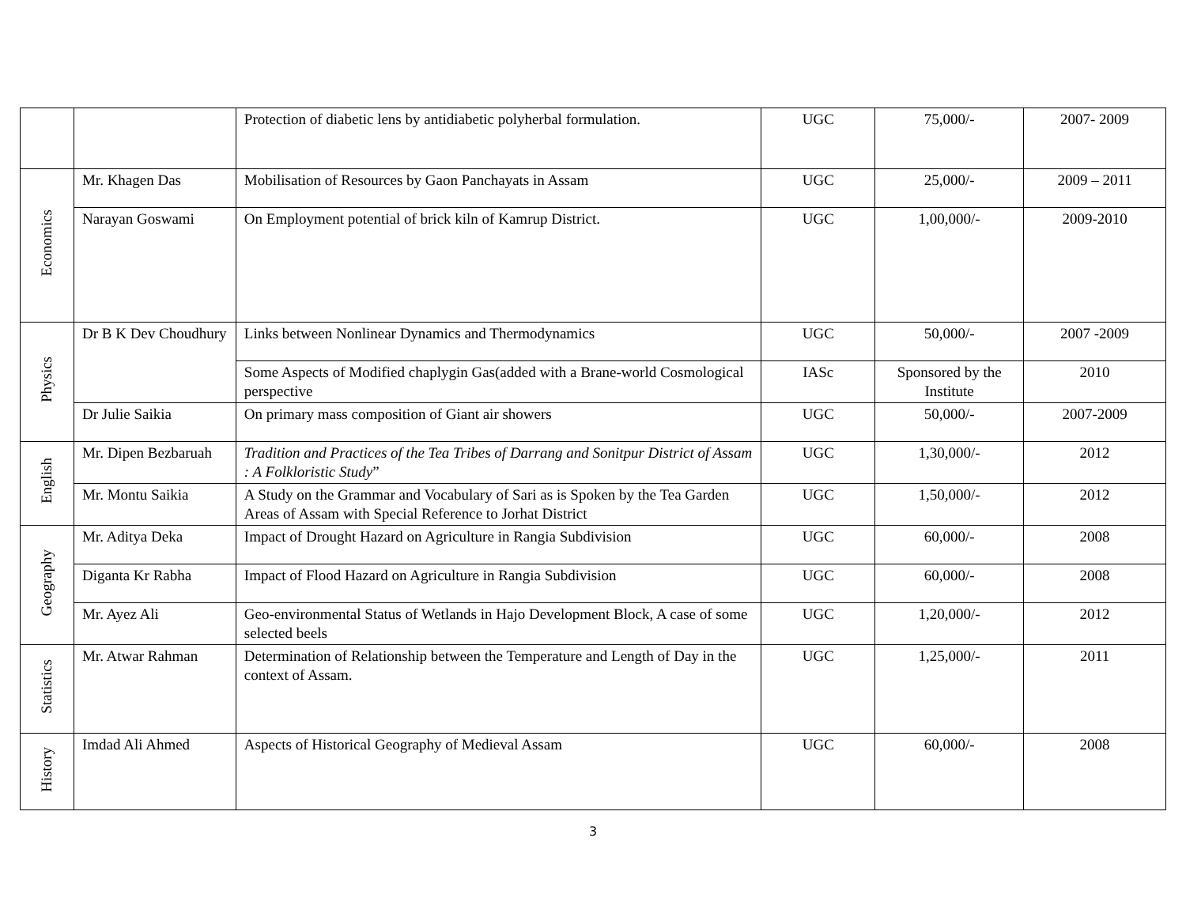| | | Protection of diabetic lens by antidiabetic polyherbal formulation. | UGC | 75,000/- | 2007- 2009 |
| Economics | Mr. Khagen Das | Mobilisation of Resources by Gaon Panchayats in Assam | UGC | 25,000/- | 2009 – 2011 |
| | Narayan Goswami | On Employment potential of brick kiln of Kamrup District. | UGC | 1,00,000/- | 2009-2010 |
| Physics | Dr B K Dev Choudhury | Links between Nonlinear Dynamics and Thermodynamics | UGC | 50,000/- | 2007 -2009 |
| | | Some Aspects of Modified chaplygin Gas(added with a Brane-world Cosmological perspective | IASc | Sponsored by the Institute | 2010 |
| | Dr Julie Saikia | On primary mass composition of Giant air showers | UGC | 50,000/- | 2007-2009 |
| English | Mr. Dipen Bezbaruah | Tradition and Practices of the Tea Tribes of Darrang and Sonitpur District of Assam : A Folkloristic Study ” | UGC | 1,30,000/- | 2012 |
| | Mr. Montu Saikia | A Study on the Grammar and Vocabulary of Sari as is Spoken by the Tea Garden Areas of Assam with Special Reference to Jorhat District | UGC | 1,50,000/- | 2012 |
| Geography | Mr. Aditya Deka | Impact of Drought Hazard on Agriculture in Rangia Subdivision | UGC | 60,000/- | 2008 |
| | Diganta Kr Rabha | Impact of Flood Hazard on Agriculture in Rangia Subdivision | UGC | 60,000/- | 2008 |
| | Mr. Ayez Ali | Geo-environmental Status of Wetlands in Hajo Development Block, A case of some selected beels | UGC | 1,20,000/- | 2012 |
| Statistics | Mr. Atwar Rahman | Determination of Relationship between the Temperature and Length of Day in the context of Assam. | UGC | 1,25,000/- | 2011 |
| History | Imdad Ali Ahmed | Aspects of Historical Geography of Medieval Assam | UGC | 60,000/- | 2008 |
3